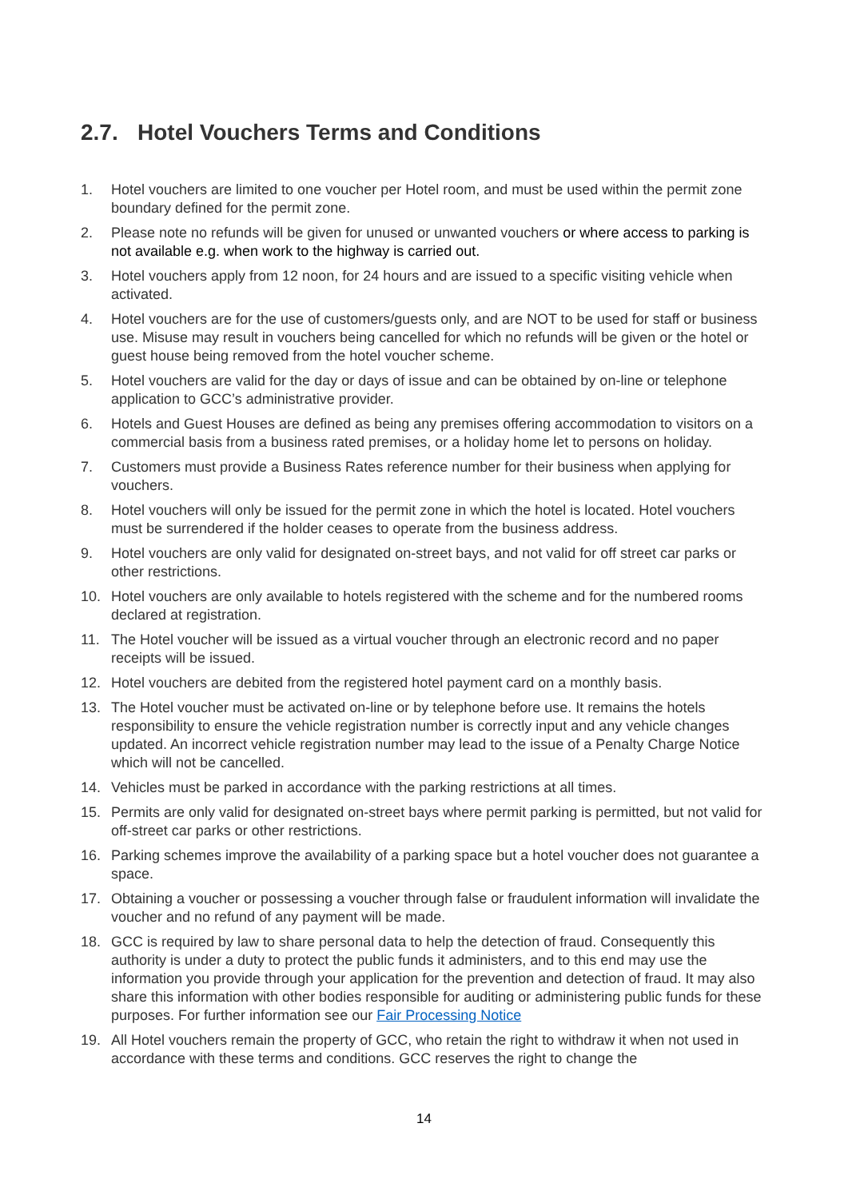2.7. Hotel Vouchers Terms and Conditions
1. Hotel vouchers are limited to one voucher per Hotel room, and must be used within the permit zone boundary defined for the permit zone.
2. Please note no refunds will be given for unused or unwanted vouchers or where access to parking is not available e.g. when work to the highway is carried out.
3. Hotel vouchers apply from 12 noon, for 24 hours and are issued to a specific visiting vehicle when activated.
4. Hotel vouchers are for the use of customers/guests only, and are NOT to be used for staff or business use. Misuse may result in vouchers being cancelled for which no refunds will be given or the hotel or guest house being removed from the hotel voucher scheme.
5. Hotel vouchers are valid for the day or days of issue and can be obtained by on-line or telephone application to GCC’s administrative provider.
6. Hotels and Guest Houses are defined as being any premises offering accommodation to visitors on a commercial basis from a business rated premises, or a holiday home let to persons on holiday.
7. Customers must provide a Business Rates reference number for their business when applying for vouchers.
8. Hotel vouchers will only be issued for the permit zone in which the hotel is located. Hotel vouchers must be surrendered if the holder ceases to operate from the business address.
9. Hotel vouchers are only valid for designated on-street bays, and not valid for off street car parks or other restrictions.
10. Hotel vouchers are only available to hotels registered with the scheme and for the numbered rooms declared at registration.
11. The Hotel voucher will be issued as a virtual voucher through an electronic record and no paper receipts will be issued.
12. Hotel vouchers are debited from the registered hotel payment card on a monthly basis.
13. The Hotel voucher must be activated on-line or by telephone before use. It remains the hotels responsibility to ensure the vehicle registration number is correctly input and any vehicle changes updated. An incorrect vehicle registration number may lead to the issue of a Penalty Charge Notice which will not be cancelled.
14. Vehicles must be parked in accordance with the parking restrictions at all times.
15. Permits are only valid for designated on-street bays where permit parking is permitted, but not valid for off-street car parks or other restrictions.
16. Parking schemes improve the availability of a parking space but a hotel voucher does not guarantee a space.
17. Obtaining a voucher or possessing a voucher through false or fraudulent information will invalidate the voucher and no refund of any payment will be made.
18. GCC is required by law to share personal data to help the detection of fraud. Consequently this authority is under a duty to protect the public funds it administers, and to this end may use the information you provide through your application for the prevention and detection of fraud. It may also share this information with other bodies responsible for auditing or administering public funds for these purposes. For further information see our Fair Processing Notice
19. All Hotel vouchers remain the property of GCC, who retain the right to withdraw it when not used in accordance with these terms and conditions. GCC reserves the right to change the
14